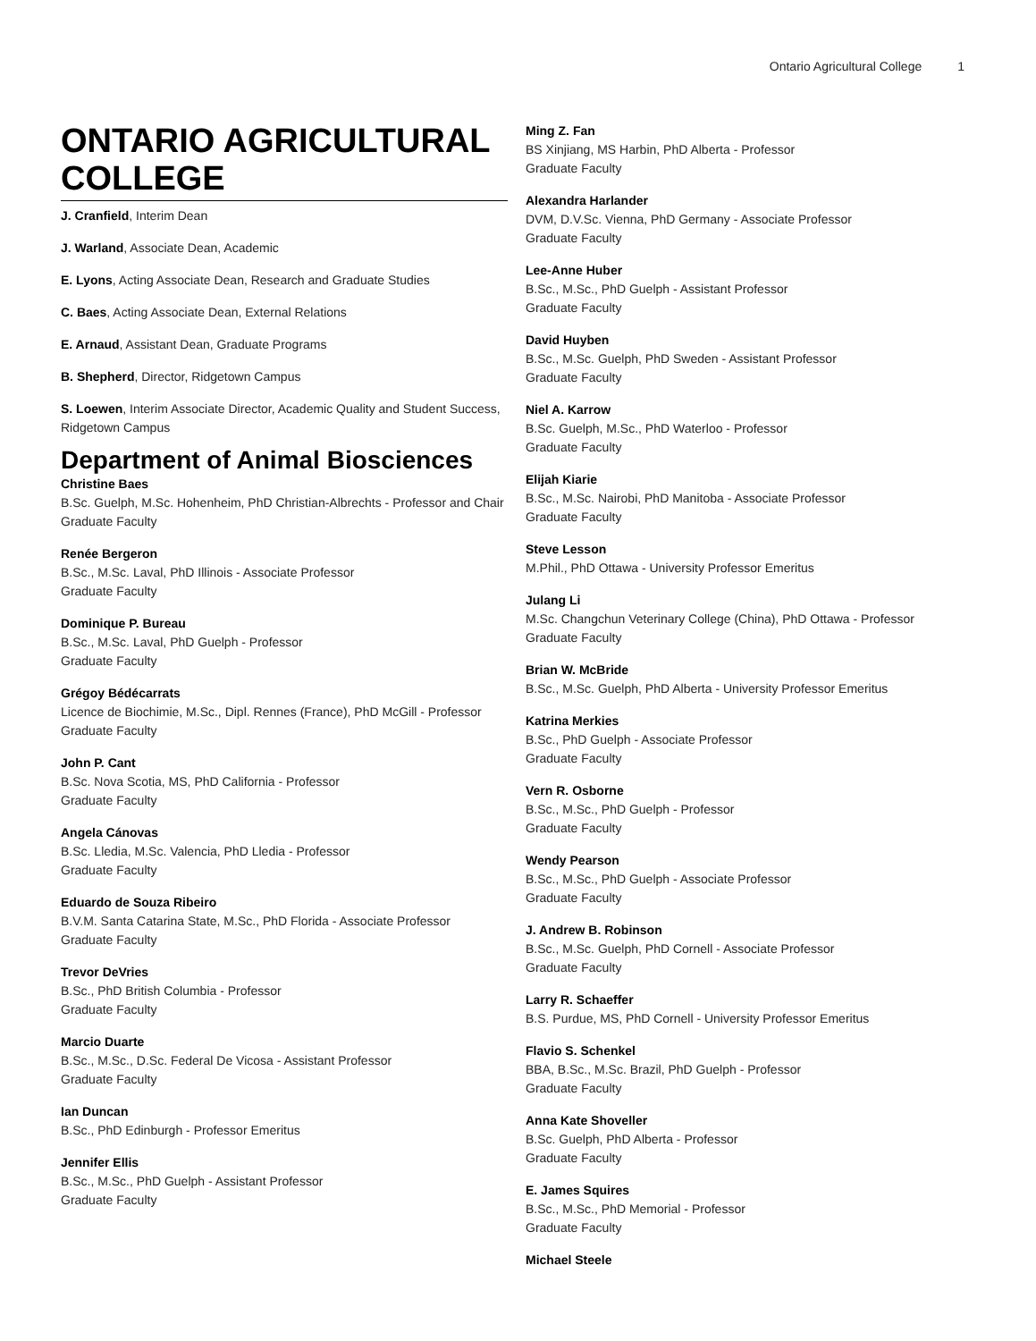Ontario Agricultural College 1
ONTARIO AGRICULTURAL COLLEGE
J. Cranfield, Interim Dean
J. Warland, Associate Dean, Academic
E. Lyons, Acting Associate Dean, Research and Graduate Studies
C. Baes, Acting Associate Dean, External Relations
E. Arnaud, Assistant Dean, Graduate Programs
B. Shepherd, Director, Ridgetown Campus
S. Loewen, Interim Associate Director, Academic Quality and Student Success, Ridgetown Campus
Department of Animal Biosciences
Christine Baes
B.Sc. Guelph, M.Sc. Hohenheim, PhD Christian-Albrechts - Professor and Chair
Graduate Faculty
Renée Bergeron
B.Sc., M.Sc. Laval, PhD Illinois - Associate Professor
Graduate Faculty
Dominique P. Bureau
B.Sc., M.Sc. Laval, PhD Guelph - Professor
Graduate Faculty
Grégoy Bédécarrats
Licence de Biochimie, M.Sc., Dipl. Rennes (France), PhD McGill - Professor
Graduate Faculty
John P. Cant
B.Sc. Nova Scotia, MS, PhD California - Professor
Graduate Faculty
Angela Cánovas
B.Sc. Lledia, M.Sc. Valencia, PhD Lledia - Professor
Graduate Faculty
Eduardo de Souza Ribeiro
B.V.M. Santa Catarina State, M.Sc., PhD Florida - Associate Professor
Graduate Faculty
Trevor DeVries
B.Sc., PhD British Columbia - Professor
Graduate Faculty
Marcio Duarte
B.Sc., M.Sc., D.Sc. Federal De Vicosa - Assistant Professor
Graduate Faculty
Ian Duncan
B.Sc., PhD Edinburgh - Professor Emeritus
Jennifer Ellis
B.Sc., M.Sc., PhD Guelph - Assistant Professor
Graduate Faculty
Ming Z. Fan
BS Xinjiang, MS Harbin, PhD Alberta - Professor
Graduate Faculty
Alexandra Harlander
DVM, D.V.Sc. Vienna, PhD Germany - Associate Professor
Graduate Faculty
Lee-Anne Huber
B.Sc., M.Sc., PhD Guelph - Assistant Professor
Graduate Faculty
David Huyben
B.Sc., M.Sc. Guelph, PhD Sweden - Assistant Professor
Graduate Faculty
Niel A. Karrow
B.Sc. Guelph, M.Sc., PhD Waterloo - Professor
Graduate Faculty
Elijah Kiarie
B.Sc., M.Sc. Nairobi, PhD Manitoba - Associate Professor
Graduate Faculty
Steve Lesson
M.Phil., PhD Ottawa - University Professor Emeritus
Julang Li
M.Sc. Changchun Veterinary College (China), PhD Ottawa - Professor
Graduate Faculty
Brian W. McBride
B.Sc., M.Sc. Guelph, PhD Alberta - University Professor Emeritus
Katrina Merkies
B.Sc., PhD Guelph - Associate Professor
Graduate Faculty
Vern R. Osborne
B.Sc., M.Sc., PhD Guelph - Professor
Graduate Faculty
Wendy Pearson
B.Sc., M.Sc., PhD Guelph - Associate Professor
Graduate Faculty
J. Andrew B. Robinson
B.Sc., M.Sc. Guelph, PhD Cornell - Associate Professor
Graduate Faculty
Larry R. Schaeffer
B.S. Purdue, MS, PhD Cornell - University Professor Emeritus
Flavio S. Schenkel
BBA, B.Sc., M.Sc. Brazil, PhD Guelph - Professor
Graduate Faculty
Anna Kate Shoveller
B.Sc. Guelph, PhD Alberta - Professor
Graduate Faculty
E. James Squires
B.Sc., M.Sc., PhD Memorial - Professor
Graduate Faculty
Michael Steele